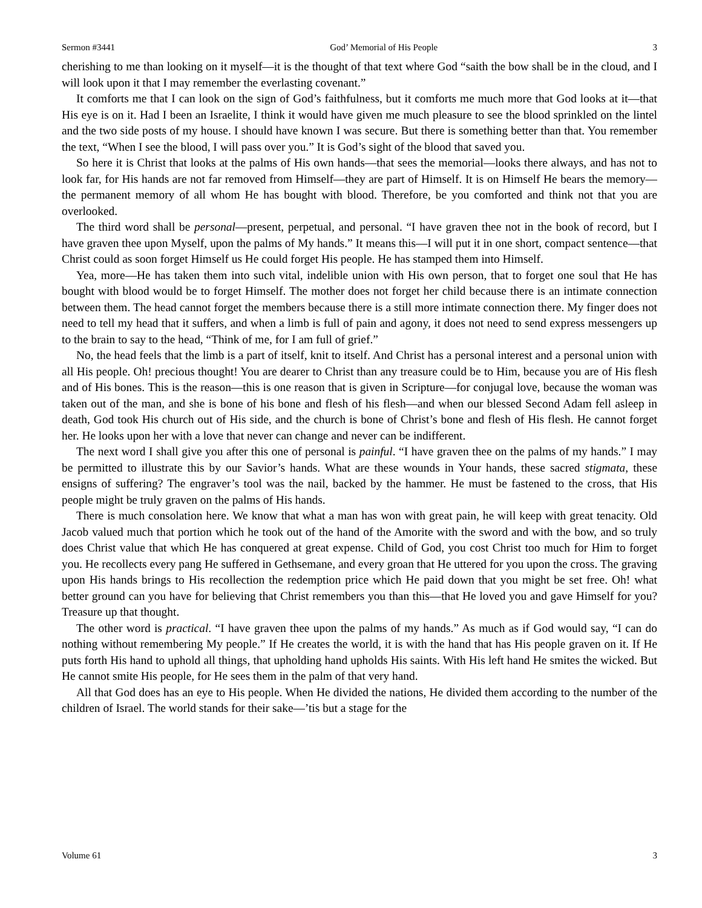Sermon #3441 God’ Memorial of His People 3
cherishing to me than looking on it myself—it is the thought of that text where God “saith the bow shall be in the cloud, and I will look upon it that I may remember the everlasting covenant.”
It comforts me that I can look on the sign of God’s faithfulness, but it comforts me much more that God looks at it—that His eye is on it. Had I been an Israelite, I think it would have given me much pleasure to see the blood sprinkled on the lintel and the two side posts of my house. I should have known I was secure. But there is something better than that. You remember the text, “When I see the blood, I will pass over you.” It is God’s sight of the blood that saved you.
So here it is Christ that looks at the palms of His own hands—that sees the memorial—looks there always, and has not to look far, for His hands are not far removed from Himself—they are part of Himself. It is on Himself He bears the memory—the permanent memory of all whom He has bought with blood. Therefore, be you comforted and think not that you are overlooked.
The third word shall be personal—present, perpetual, and personal. “I have graven thee not in the book of record, but I have graven thee upon Myself, upon the palms of My hands.” It means this—I will put it in one short, compact sentence—that Christ could as soon forget Himself us He could forget His people. He has stamped them into Himself.
Yea, more—He has taken them into such vital, indelible union with His own person, that to forget one soul that He has bought with blood would be to forget Himself. The mother does not forget her child because there is an intimate connection between them. The head cannot forget the members because there is a still more intimate connection there. My finger does not need to tell my head that it suffers, and when a limb is full of pain and agony, it does not need to send express messengers up to the brain to say to the head, “Think of me, for I am full of grief.”
No, the head feels that the limb is a part of itself, knit to itself. And Christ has a personal interest and a personal union with all His people. Oh! precious thought! You are dearer to Christ than any treasure could be to Him, because you are of His flesh and of His bones. This is the reason—this is one reason that is given in Scripture—for conjugal love, because the woman was taken out of the man, and she is bone of his bone and flesh of his flesh—and when our blessed Second Adam fell asleep in death, God took His church out of His side, and the church is bone of Christ’s bone and flesh of His flesh. He cannot forget her. He looks upon her with a love that never can change and never can be indifferent.
The next word I shall give you after this one of personal is painful. “I have graven thee on the palms of my hands.” I may be permitted to illustrate this by our Savior’s hands. What are these wounds in Your hands, these sacred stigmata, these ensigns of suffering? The engraver’s tool was the nail, backed by the hammer. He must be fastened to the cross, that His people might be truly graven on the palms of His hands.
There is much consolation here. We know that what a man has won with great pain, he will keep with great tenacity. Old Jacob valued much that portion which he took out of the hand of the Amorite with the sword and with the bow, and so truly does Christ value that which He has conquered at great expense. Child of God, you cost Christ too much for Him to forget you. He recollects every pang He suffered in Gethsemane, and every groan that He uttered for you upon the cross. The graving upon His hands brings to His recollection the redemption price which He paid down that you might be set free. Oh! what better ground can you have for believing that Christ remembers you than this—that He loved you and gave Himself for you? Treasure up that thought.
The other word is practical. “I have graven thee upon the palms of my hands.” As much as if God would say, “I can do nothing without remembering My people.” If He creates the world, it is with the hand that has His people graven on it. If He puts forth His hand to uphold all things, that upholding hand upholds His saints. With His left hand He smites the wicked. But He cannot smite His people, for He sees them in the palm of that very hand.
All that God does has an eye to His people. When He divided the nations, He divided them according to the number of the children of Israel. The world stands for their sake—’tis but a stage for the
Volume 61 3